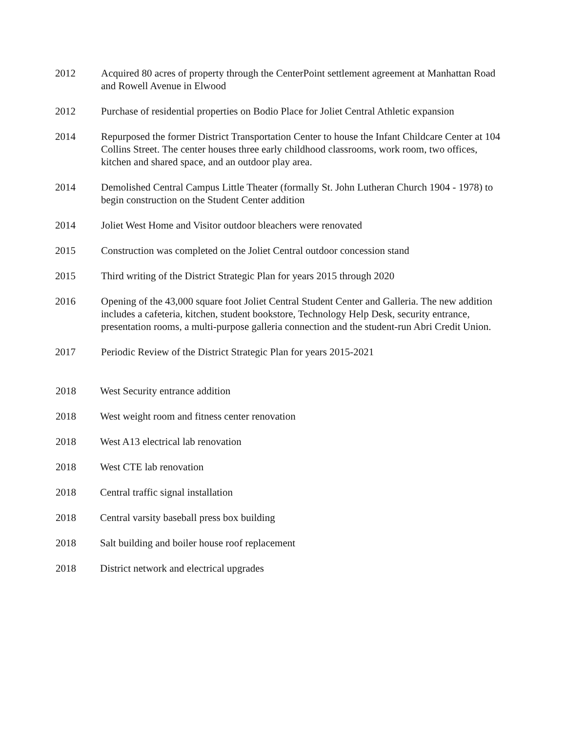2012 Acquired 80 acres of property through the CenterPoint settlement agreement at Manhattan Road and Rowell Avenue in Elwood
2012 Purchase of residential properties on Bodio Place for Joliet Central Athletic expansion
2014 Repurposed the former District Transportation Center to house the Infant Childcare Center at 104 Collins Street. The center houses three early childhood classrooms, work room, two offices, kitchen and shared space, and an outdoor play area.
2014 Demolished Central Campus Little Theater (formally St. John Lutheran Church 1904 - 1978) to begin construction on the Student Center addition
2014 Joliet West Home and Visitor outdoor bleachers were renovated
2015 Construction was completed on the Joliet Central outdoor concession stand
2015 Third writing of the District Strategic Plan for years 2015 through 2020
2016 Opening of the 43,000 square foot Joliet Central Student Center and Galleria. The new addition includes a cafeteria, kitchen, student bookstore, Technology Help Desk, security entrance, presentation rooms, a multi-purpose galleria connection and the student-run Abri Credit Union.
2017 Periodic Review of the District Strategic Plan for years 2015-2021
2018 West Security entrance addition
2018 West weight room and fitness center renovation
2018 West A13 electrical lab renovation
2018 West CTE lab renovation
2018 Central traffic signal installation
2018 Central varsity baseball press box building
2018 Salt building and boiler house roof replacement
2018 District network and electrical upgrades